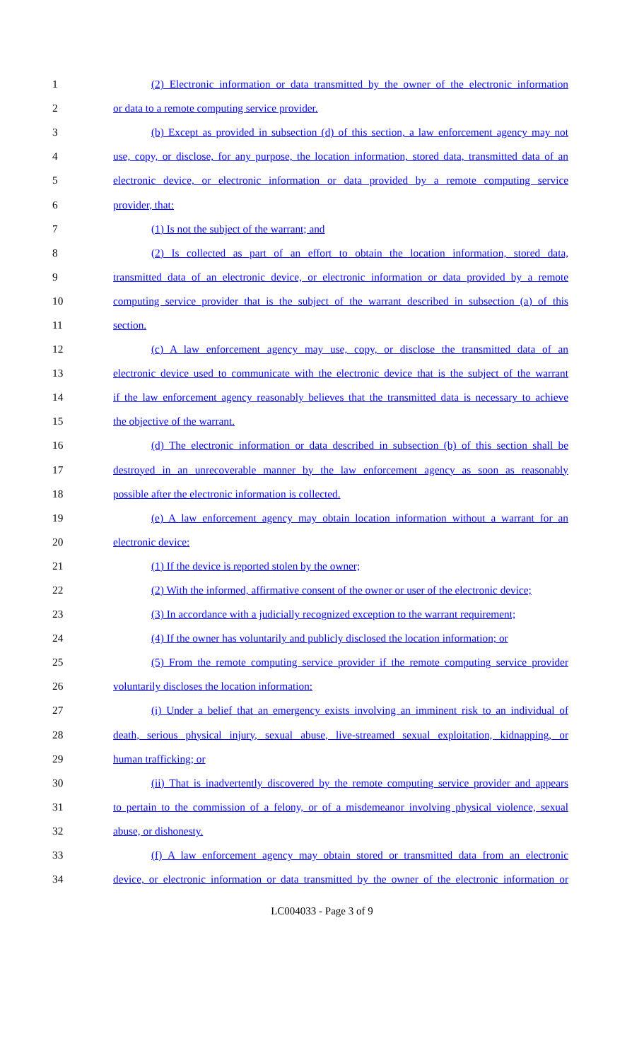1 (2) Electronic information or data transmitted by the owner of the electronic information
2 or data to a remote computing service provider.
3 (b) Except as provided in subsection (d) of this section, a law enforcement agency may not
4 use, copy, or disclose, for any purpose, the location information, stored data, transmitted data of an
5 electronic device, or electronic information or data provided by a remote computing service
6 provider, that:
7 (1) Is not the subject of the warrant; and
8 (2) Is collected as part of an effort to obtain the location information, stored data,
9 transmitted data of an electronic device, or electronic information or data provided by a remote
10 computing service provider that is the subject of the warrant described in subsection (a) of this
11 section.
12 (c) A law enforcement agency may use, copy, or disclose the transmitted data of an
13 electronic device used to communicate with the electronic device that is the subject of the warrant
14 if the law enforcement agency reasonably believes that the transmitted data is necessary to achieve
15 the objective of the warrant.
16 (d) The electronic information or data described in subsection (b) of this section shall be
17 destroyed in an unrecoverable manner by the law enforcement agency as soon as reasonably
18 possible after the electronic information is collected.
19 (e) A law enforcement agency may obtain location information without a warrant for an
20 electronic device:
21 (1) If the device is reported stolen by the owner;
22 (2) With the informed, affirmative consent of the owner or user of the electronic device;
23 (3) In accordance with a judicially recognized exception to the warrant requirement;
24 (4) If the owner has voluntarily and publicly disclosed the location information; or
25 (5) From the remote computing service provider if the remote computing service provider
26 voluntarily discloses the location information:
27 (i) Under a belief that an emergency exists involving an imminent risk to an individual of
28 death, serious physical injury, sexual abuse, live-streamed sexual exploitation, kidnapping, or
29 human trafficking; or
30 (ii) That is inadvertently discovered by the remote computing service provider and appears
31 to pertain to the commission of a felony, or of a misdemeanor involving physical violence, sexual
32 abuse, or dishonesty.
33 (f) A law enforcement agency may obtain stored or transmitted data from an electronic
34 device, or electronic information or data transmitted by the owner of the electronic information or
LC004033 - Page 3 of 9